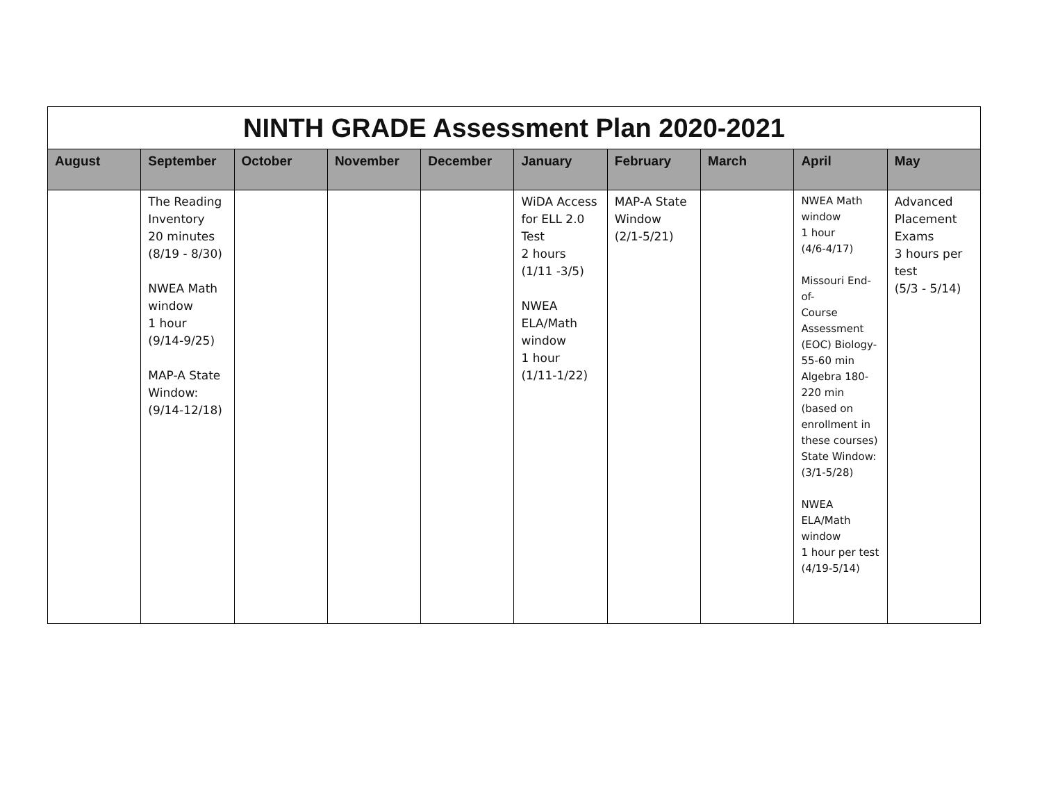| NINTH GRADE Assessment Plan 2020-2021 | | | | | | | | | |
| --- | --- | --- | --- | --- | --- | --- | --- | --- | --- |
| August | September | October | November | December | January | February | March | April | May |
| | The Reading Inventory 20 minutes (8/19 - 8/30) NWEA Math window 1 hour (9/14-9/25) MAP-A State Window: (9/14-12/18) | | | | WiDA Access for ELL 2.0 Test 2 hours (1/11 -3/5) NWEA ELA/Math window 1 hour (1/11-1/22) | MAP-A State Window (2/1-5/21) | | NWEA Math window 1 hour (4/6-4/17) Missouri End-of- Course Assessment (EOC) Biology-55-60 min Algebra 180-220 min (based on enrollment in these courses) State Window: (3/1-5/28) NWEA ELA/Math window 1 hour per test (4/19-5/14) | Advanced Placement Exams 3 hours per test (5/3 - 5/14) |